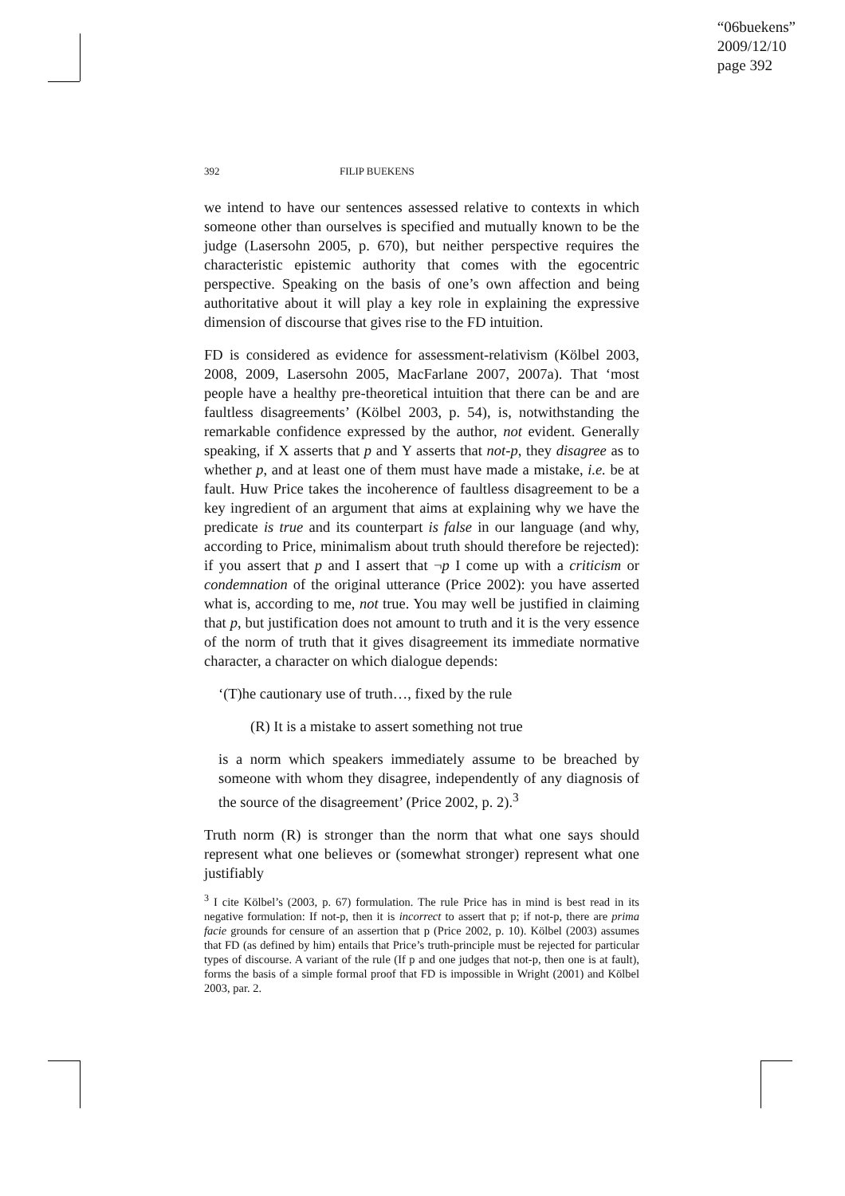“06buekens”
2009/12/10
page 392
392 FILIP BUEKENS
we intend to have our sentences assessed relative to contexts in which someone other than ourselves is specified and mutually known to be the judge (Lasersohn 2005, p. 670), but neither perspective requires the characteristic epistemic authority that comes with the egocentric perspective. Speaking on the basis of one’s own affection and being authoritative about it will play a key role in explaining the expressive dimension of discourse that gives rise to the FD intuition.
FD is considered as evidence for assessment-relativism (Kölbel 2003, 2008, 2009, Lasersohn 2005, MacFarlane 2007, 2007a). That ‘most people have a healthy pre-theoretical intuition that there can be and are faultless disagreements’ (Kölbel 2003, p. 54), is, notwithstanding the remarkable confidence expressed by the author, not evident. Generally speaking, if X asserts that p and Y asserts that not-p, they disagree as to whether p, and at least one of them must have made a mistake, i.e. be at fault. Huw Price takes the incoherence of faultless disagreement to be a key ingredient of an argument that aims at explaining why we have the predicate is true and its counterpart is false in our language (and why, according to Price, minimalism about truth should therefore be rejected): if you assert that p and I assert that ¬p I come up with a criticism or condemnation of the original utterance (Price 2002): you have asserted what is, according to me, not true. You may well be justified in claiming that p, but justification does not amount to truth and it is the very essence of the norm of truth that it gives disagreement its immediate normative character, a character on which dialogue depends:
‘(T)he cautionary use of truth…, fixed by the rule
(R) It is a mistake to assert something not true
is a norm which speakers immediately assume to be breached by someone with whom they disagree, independently of any diagnosis of the source of the disagreement’ (Price 2002, p. 2).<sup>3</sup>
Truth norm (R) is stronger than the norm that what one says should represent what one believes or (somewhat stronger) represent what one justifiably
<sup>3</sup> I cite Kölbel’s (2003, p. 67) formulation. The rule Price has in mind is best read in its negative formulation: If not-p, then it is incorrect to assert that p; if not-p, there are prima facie grounds for censure of an assertion that p (Price 2002, p. 10). Kölbel (2003) assumes that FD (as defined by him) entails that Price’s truth-principle must be rejected for particular types of discourse. A variant of the rule (If p and one judges that not-p, then one is at fault), forms the basis of a simple formal proof that FD is impossible in Wright (2001) and Kölbel 2003, par. 2.